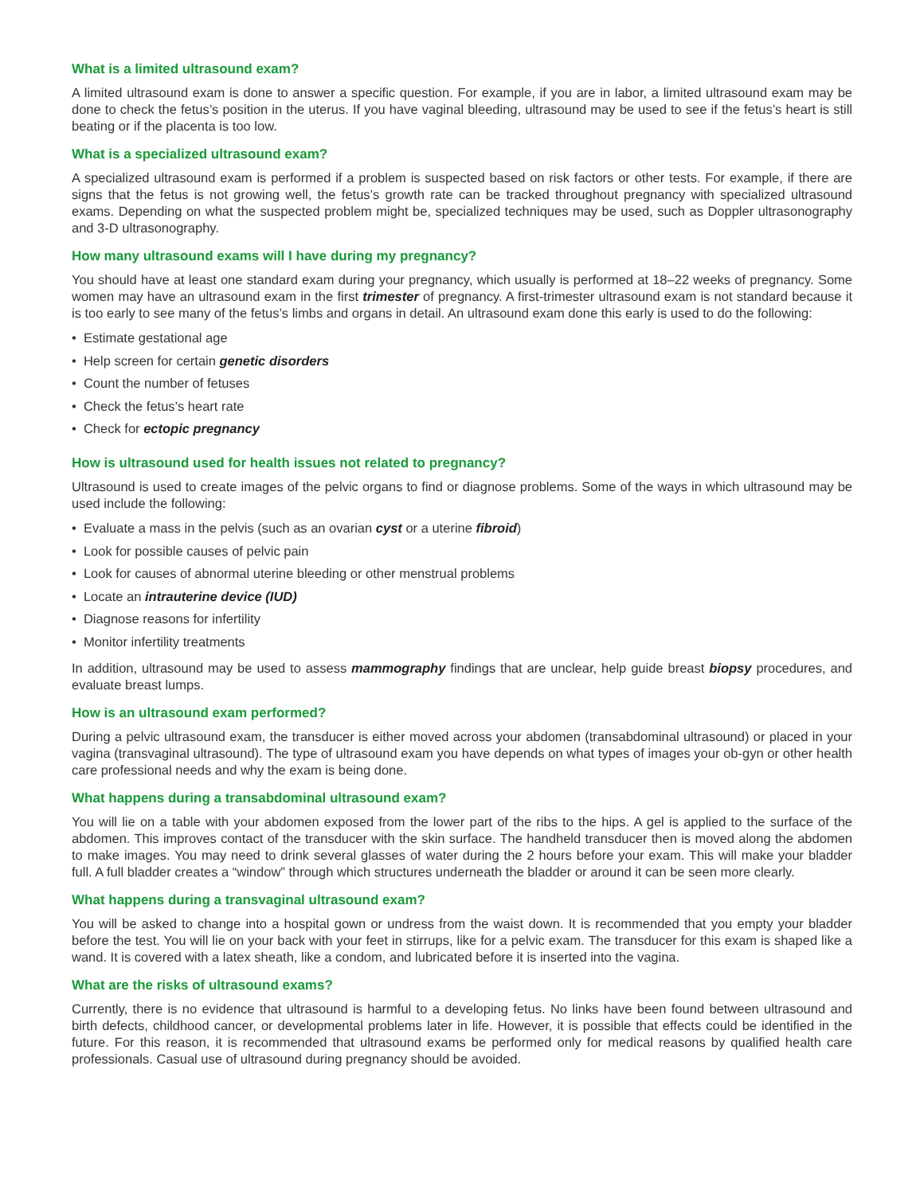What is a limited ultrasound exam?
A limited ultrasound exam is done to answer a specific question. For example, if you are in labor, a limited ultrasound exam may be done to check the fetus’s position in the uterus. If you have vaginal bleeding, ultrasound may be used to see if the fetus’s heart is still beating or if the placenta is too low.
What is a specialized ultrasound exam?
A specialized ultrasound exam is performed if a problem is suspected based on risk factors or other tests. For example, if there are signs that the fetus is not growing well, the fetus’s growth rate can be tracked throughout pregnancy with specialized ultrasound exams. Depending on what the suspected problem might be, specialized techniques may be used, such as Doppler ultrasonography and 3-D ultrasonography.
How many ultrasound exams will I have during my pregnancy?
You should have at least one standard exam during your pregnancy, which usually is performed at 18–22 weeks of pregnancy. Some women may have an ultrasound exam in the first trimester of pregnancy. A first-trimester ultrasound exam is not standard because it is too early to see many of the fetus’s limbs and organs in detail. An ultrasound exam done this early is used to do the following:
• Estimate gestational age
• Help screen for certain genetic disorders
• Count the number of fetuses
• Check the fetus’s heart rate
• Check for ectopic pregnancy
How is ultrasound used for health issues not related to pregnancy?
Ultrasound is used to create images of the pelvic organs to find or diagnose problems. Some of the ways in which ultrasound may be used include the following:
• Evaluate a mass in the pelvis (such as an ovarian cyst or a uterine fibroid)
• Look for possible causes of pelvic pain
• Look for causes of abnormal uterine bleeding or other menstrual problems
• Locate an intrauterine device (IUD)
• Diagnose reasons for infertility
• Monitor infertility treatments
In addition, ultrasound may be used to assess mammography findings that are unclear, help guide breast biopsy procedures, and evaluate breast lumps.
How is an ultrasound exam performed?
During a pelvic ultrasound exam, the transducer is either moved across your abdomen (transabdominal ultrasound) or placed in your vagina (transvaginal ultrasound). The type of ultrasound exam you have depends on what types of images your ob-gyn or other health care professional needs and why the exam is being done.
What happens during a transabdominal ultrasound exam?
You will lie on a table with your abdomen exposed from the lower part of the ribs to the hips. A gel is applied to the surface of the abdomen. This improves contact of the transducer with the skin surface. The handheld transducer then is moved along the abdomen to make images. You may need to drink several glasses of water during the 2 hours before your exam. This will make your bladder full. A full bladder creates a “window” through which structures underneath the bladder or around it can be seen more clearly.
What happens during a transvaginal ultrasound exam?
You will be asked to change into a hospital gown or undress from the waist down. It is recommended that you empty your bladder before the test. You will lie on your back with your feet in stirrups, like for a pelvic exam. The transducer for this exam is shaped like a wand. It is covered with a latex sheath, like a condom, and lubricated before it is inserted into the vagina.
What are the risks of ultrasound exams?
Currently, there is no evidence that ultrasound is harmful to a developing fetus. No links have been found between ultrasound and birth defects, childhood cancer, or developmental problems later in life. However, it is possible that effects could be identified in the future. For this reason, it is recommended that ultrasound exams be performed only for medical reasons by qualified health care professionals. Casual use of ultrasound during pregnancy should be avoided.